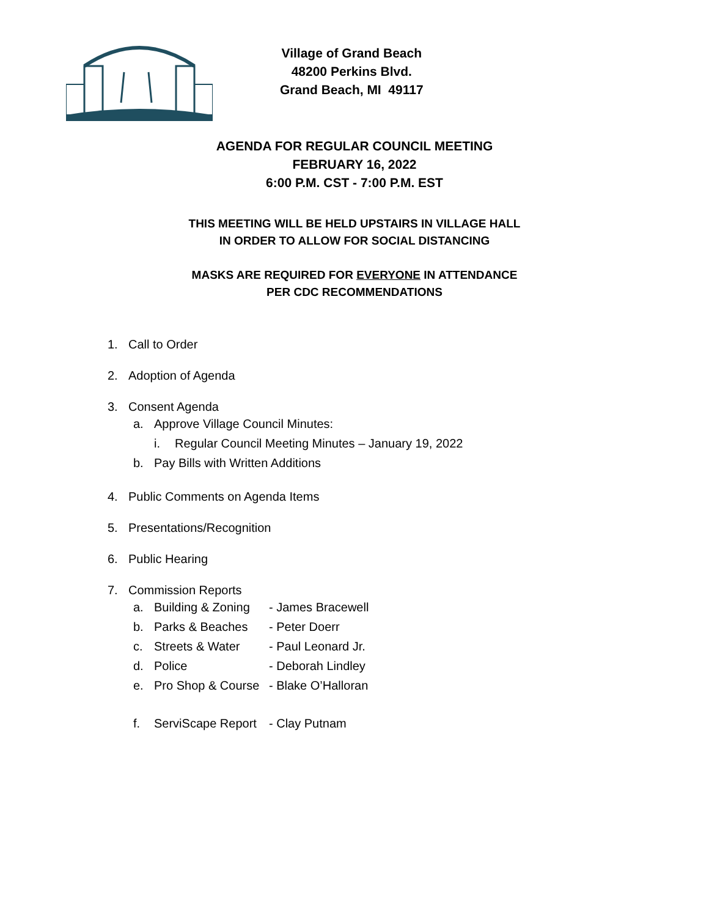Village of Grand Beach
48200 Perkins Blvd.
Grand Beach, MI 49117
AGENDA FOR REGULAR COUNCIL MEETING
FEBRUARY 16, 2022
6:00 P.M. CST - 7:00 P.M. EST
THIS MEETING WILL BE HELD UPSTAIRS IN VILLAGE HALL
IN ORDER TO ALLOW FOR SOCIAL DISTANCING
MASKS ARE REQUIRED FOR EVERYONE IN ATTENDANCE
PER CDC RECOMMENDATIONS
1. Call to Order
2. Adoption of Agenda
3. Consent Agenda
a. Approve Village Council Minutes:
i. Regular Council Meeting Minutes – January 19, 2022
b. Pay Bills with Written Additions
4. Public Comments on Agenda Items
5. Presentations/Recognition
6. Public Hearing
7. Commission Reports
a. Building & Zoning - James Bracewell
b. Parks & Beaches - Peter Doerr
c. Streets & Water - Paul Leonard Jr.
d. Police - Deborah Lindley
e. Pro Shop & Course - Blake O’Halloran
f. ServiScape Report - Clay Putnam